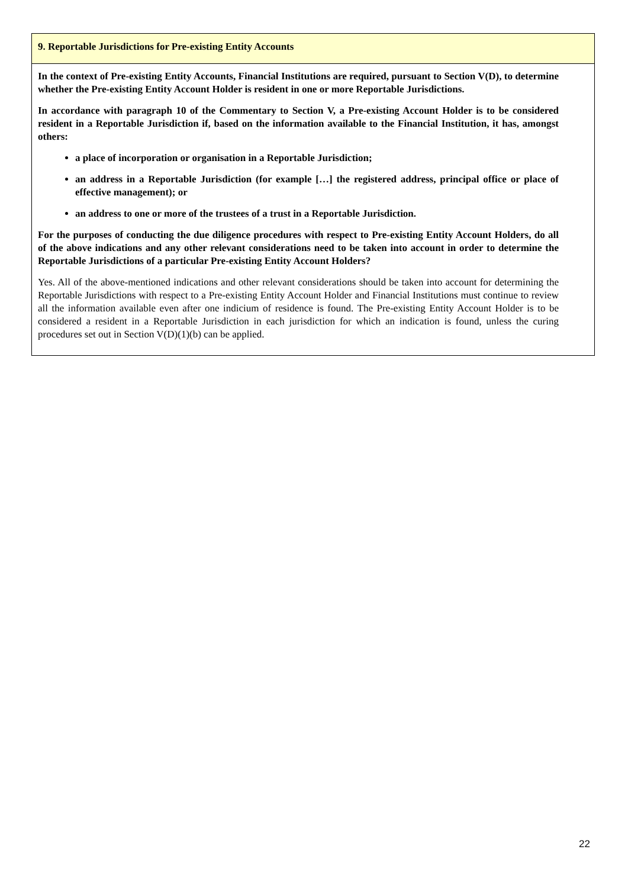9. Reportable Jurisdictions for Pre-existing Entity Accounts
In the context of Pre-existing Entity Accounts, Financial Institutions are required, pursuant to Section V(D), to determine whether the Pre-existing Entity Account Holder is resident in one or more Reportable Jurisdictions.
In accordance with paragraph 10 of the Commentary to Section V, a Pre-existing Account Holder is to be considered resident in a Reportable Jurisdiction if, based on the information available to the Financial Institution, it has, amongst others:
a place of incorporation or organisation in a Reportable Jurisdiction;
an address in a Reportable Jurisdiction (for example […] the registered address, principal office or place of effective management); or
an address to one or more of the trustees of a trust in a Reportable Jurisdiction.
For the purposes of conducting the due diligence procedures with respect to Pre-existing Entity Account Holders, do all of the above indications and any other relevant considerations need to be taken into account in order to determine the Reportable Jurisdictions of a particular Pre-existing Entity Account Holders?
Yes. All of the above-mentioned indications and other relevant considerations should be taken into account for determining the Reportable Jurisdictions with respect to a Pre-existing Entity Account Holder and Financial Institutions must continue to review all the information available even after one indicium of residence is found. The Pre-existing Entity Account Holder is to be considered a resident in a Reportable Jurisdiction in each jurisdiction for which an indication is found, unless the curing procedures set out in Section V(D)(1)(b) can be applied.
22